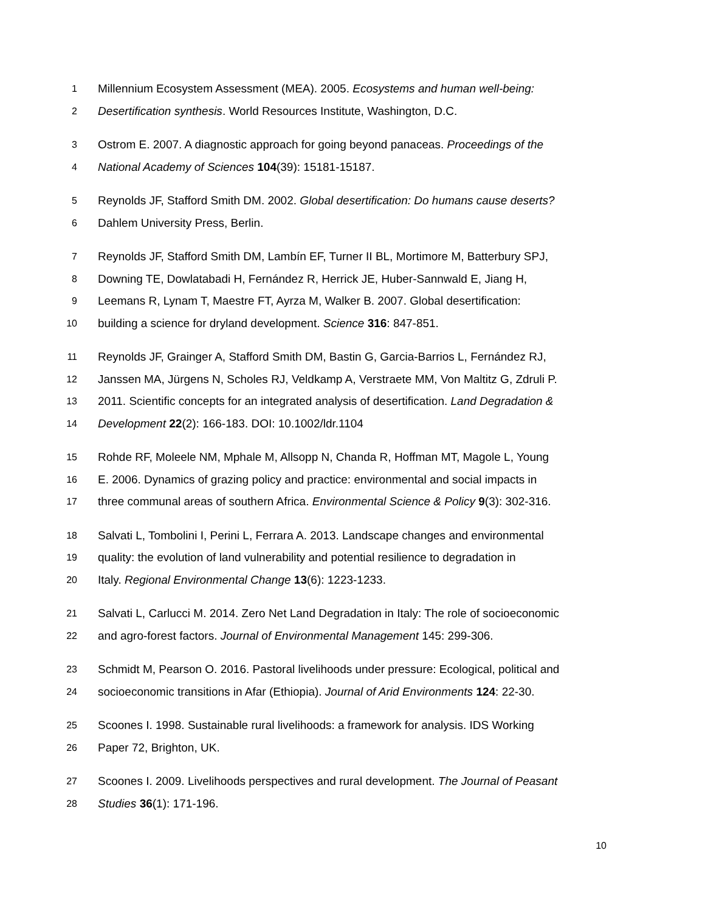1 Millennium Ecosystem Assessment (MEA). 2005. Ecosystems and human well-being:
2 Desertification synthesis. World Resources Institute, Washington, D.C.
3 Ostrom E. 2007. A diagnostic approach for going beyond panaceas. Proceedings of the
4 National Academy of Sciences 104(39): 15181-15187.
5 Reynolds JF, Stafford Smith DM. 2002. Global desertification: Do humans cause deserts?
6 Dahlem University Press, Berlin.
7 Reynolds JF, Stafford Smith DM, Lambín EF, Turner II BL, Mortimore M, Batterbury SPJ,
8 Downing TE, Dowlatabadi H, Fernández R, Herrick JE, Huber-Sannwald E, Jiang H,
9 Leemans R, Lynam T, Maestre FT, Ayrza M, Walker B. 2007. Global desertification:
10 building a science for dryland development. Science 316: 847-851.
11 Reynolds JF, Grainger A, Stafford Smith DM, Bastin G, Garcia-Barrios L, Fernández RJ,
12 Janssen MA, Jürgens N, Scholes RJ, Veldkamp A, Verstraete MM, Von Maltitz G, Zdruli P.
13 2011. Scientific concepts for an integrated analysis of desertification. Land Degradation &
14 Development 22(2): 166-183. DOI: 10.1002/ldr.1104
15 Rohde RF, Moleele NM, Mphale M, Allsopp N, Chanda R, Hoffman MT, Magole L, Young
16 E. 2006. Dynamics of grazing policy and practice: environmental and social impacts in
17 three communal areas of southern Africa. Environmental Science & Policy 9(3): 302-316.
18 Salvati L, Tombolini I, Perini L, Ferrara A. 2013. Landscape changes and environmental
19 quality: the evolution of land vulnerability and potential resilience to degradation in
20 Italy. Regional Environmental Change 13(6): 1223-1233.
21 Salvati L, Carlucci M. 2014. Zero Net Land Degradation in Italy: The role of socioeconomic
22 and agro-forest factors. Journal of Environmental Management 145: 299-306.
23 Schmidt M, Pearson O. 2016. Pastoral livelihoods under pressure: Ecological, political and
24 socioeconomic transitions in Afar (Ethiopia). Journal of Arid Environments 124: 22-30.
25 Scoones I. 1998. Sustainable rural livelihoods: a framework for analysis. IDS Working
26 Paper 72, Brighton, UK.
27 Scoones I. 2009. Livelihoods perspectives and rural development. The Journal of Peasant
28 Studies 36(1): 171-196.
10